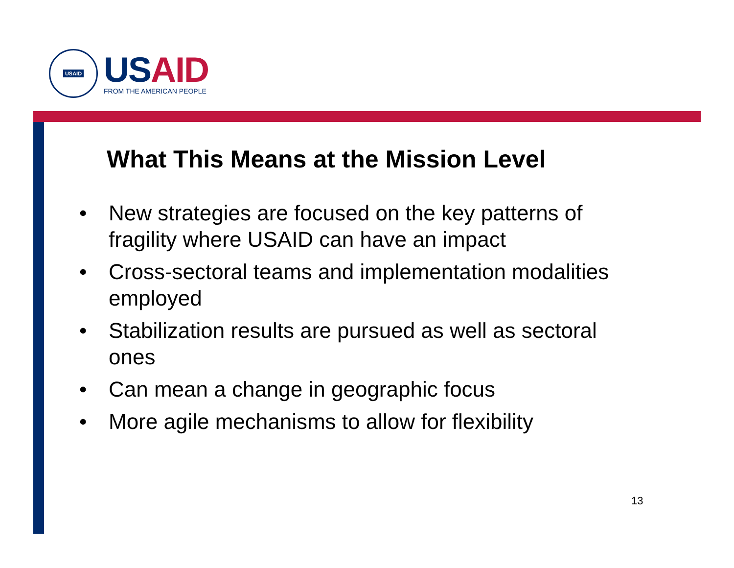USAID
US AID
FROM THE AMERICAN PEOPLE
What This Means at the Mission Level
• New strategies are focused on the key patterns of fragility where USAID can have an impact
• Cross-sectoral teams and implementation modalities employed
• Stabilization results are pursued as well as sectoral ones
• Can mean a change in geographic focus
• More agile mechanisms to allow for flexibility
13